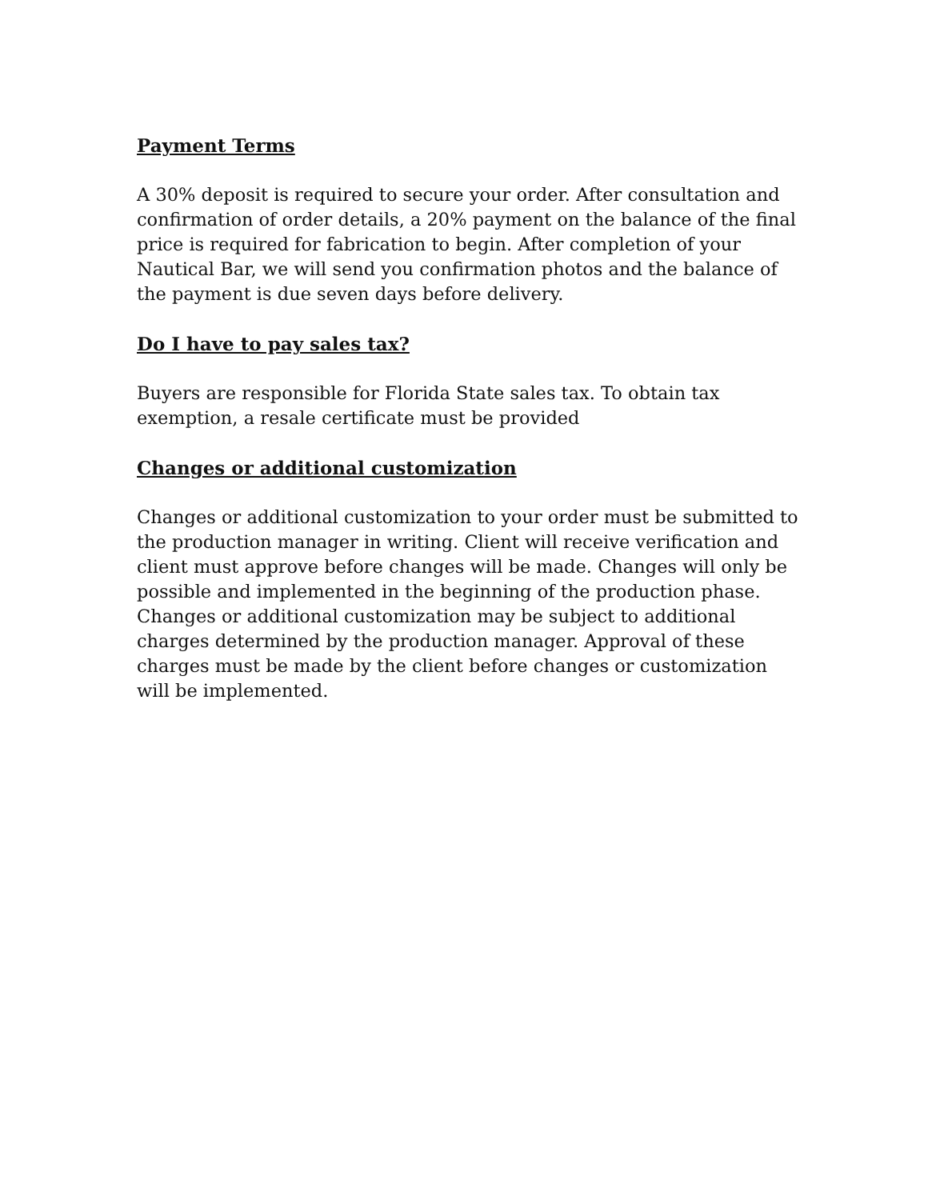Payment Terms
A 30% deposit is required to secure your order. After consultation and confirmation of order details, a 20% payment on the balance of the final price is required for fabrication to begin. After completion of your Nautical Bar, we will send you confirmation photos and the balance of the payment is due seven days before delivery.
Do I have to pay sales tax?
Buyers are responsible for Florida State sales tax. To obtain tax exemption, a resale certificate must be provided
Changes or additional customization
Changes or additional customization to your order must be submitted to the production manager in writing. Client will receive verification and client must approve before changes will be made. Changes will only be possible and implemented in the beginning of the production phase. Changes or additional customization may be subject to additional charges determined by the production manager. Approval of these charges must be made by the client before changes or customization will be implemented.